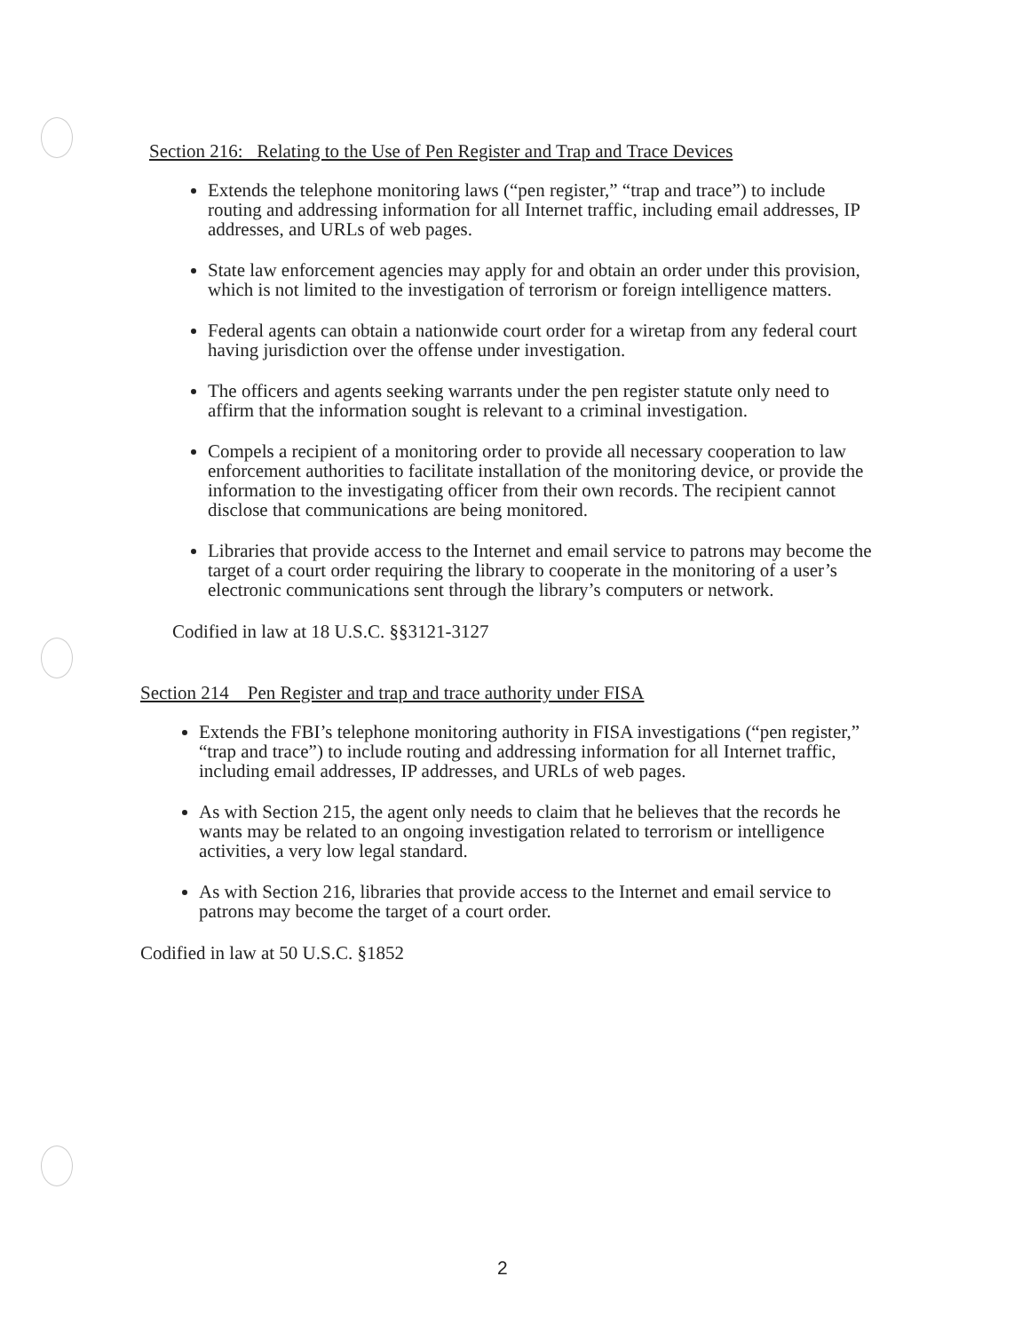Section 216: Relating to the Use of Pen Register and Trap and Trace Devices
Extends the telephone monitoring laws (“pen register,” “trap and trace”) to include routing and addressing information for all Internet traffic, including email addresses, IP addresses, and URLs of web pages.
State law enforcement agencies may apply for and obtain an order under this provision, which is not limited to the investigation of terrorism or foreign intelligence matters.
Federal agents can obtain a nationwide court order for a wiretap from any federal court having jurisdiction over the offense under investigation.
The officers and agents seeking warrants under the pen register statute only need to affirm that the information sought is relevant to a criminal investigation.
Compels a recipient of a monitoring order to provide all necessary cooperation to law enforcement authorities to facilitate installation of the monitoring device, or provide the information to the investigating officer from their own records. The recipient cannot disclose that communications are being monitored.
Libraries that provide access to the Internet and email service to patrons may become the target of a court order requiring the library to cooperate in the monitoring of a user’s electronic communications sent through the library’s computers or network.
Codified in law at 18 U.S.C. §§3121-3127
Section 214 Pen Register and trap and trace authority under FISA
Extends the FBI’s telephone monitoring authority in FISA investigations (“pen register,” “trap and trace”) to include routing and addressing information for all Internet traffic, including email addresses, IP addresses, and URLs of web pages.
As with Section 215, the agent only needs to claim that he believes that the records he wants may be related to an ongoing investigation related to terrorism or intelligence activities, a very low legal standard.
As with Section 216, libraries that provide access to the Internet and email service to patrons may become the target of a court order.
Codified in law at 50 U.S.C. §1852
2